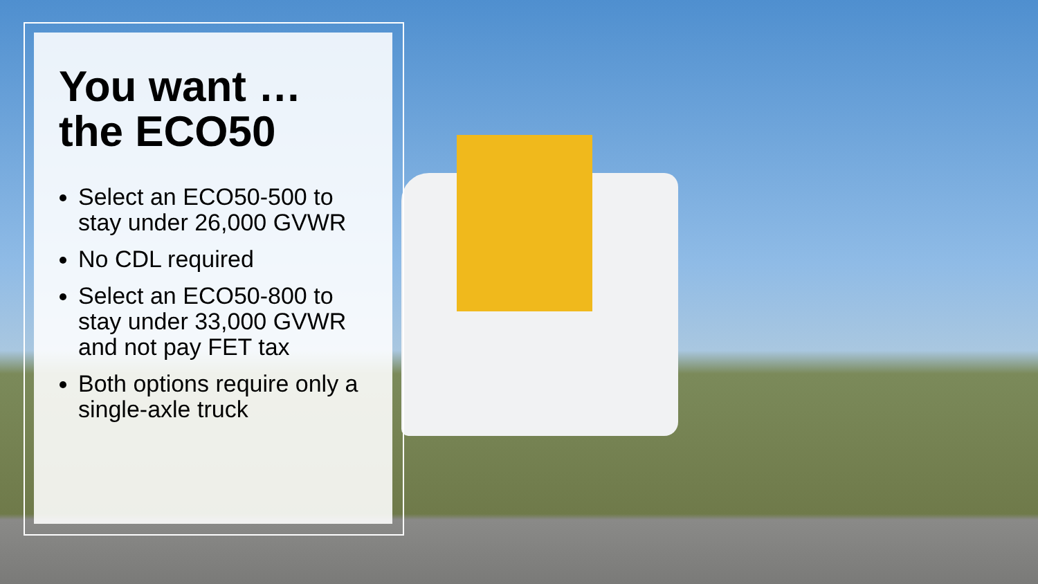You want …
the ECO50
Select an ECO50-500 to stay under 26,000 GVWR
No CDL required
Select an ECO50-800 to stay under 33,000 GVWR and not pay FET tax
Both options require only a single-axle truck